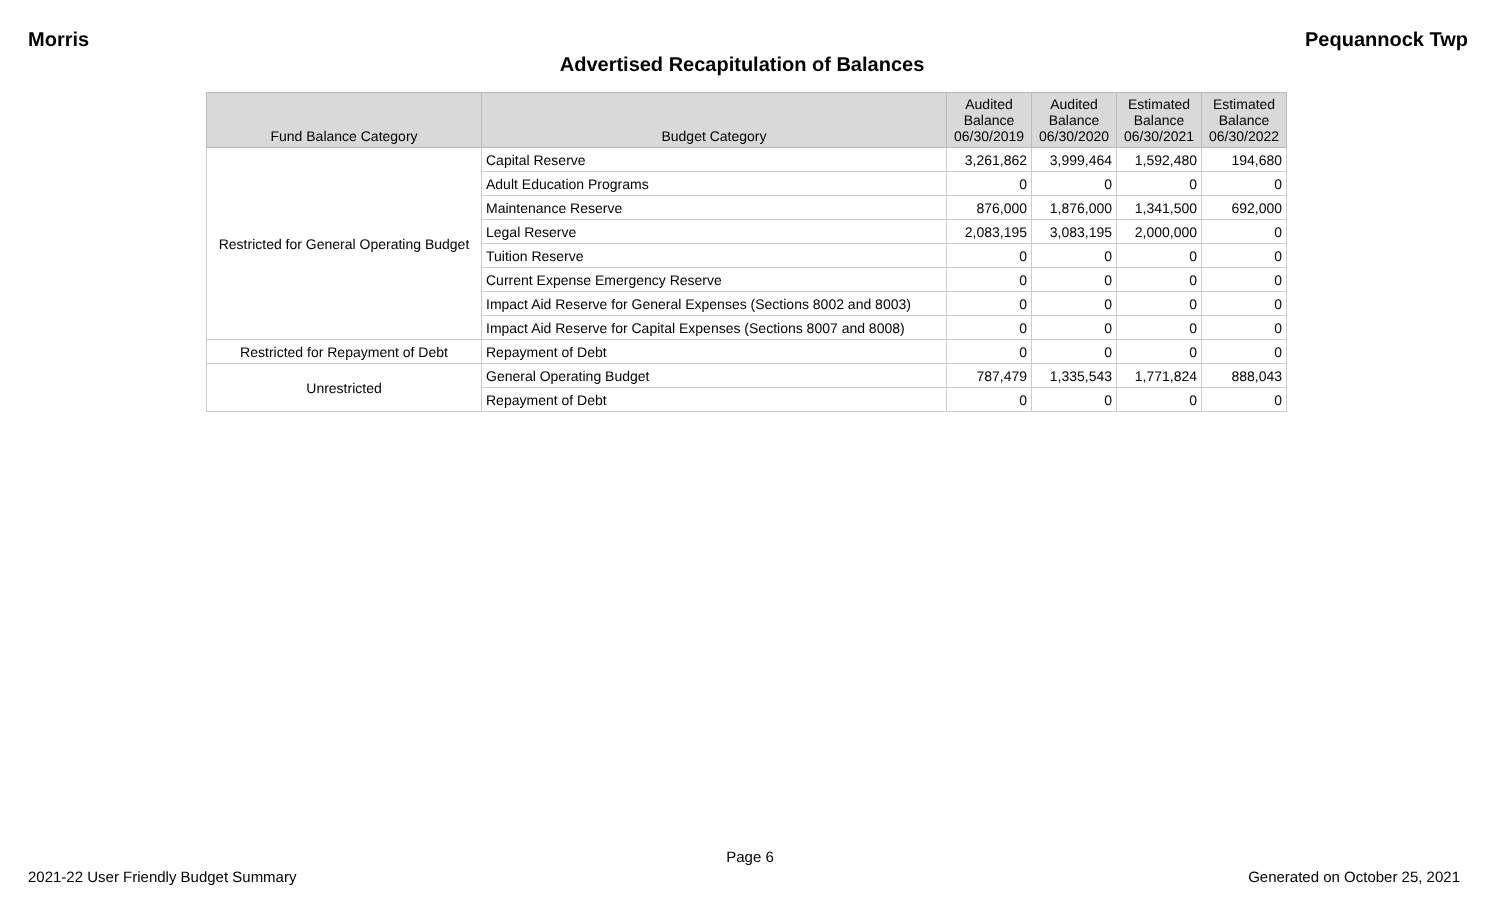Morris Pequannock Twp
Advertised Recapitulation of Balances
| Fund Balance Category | Budget Category | Audited Balance 06/30/2019 | Audited Balance 06/30/2020 | Estimated Balance 06/30/2021 | Estimated Balance 06/30/2022 |
| --- | --- | --- | --- | --- | --- |
| Restricted for General Operating Budget | Capital Reserve | 3,261,862 | 3,999,464 | 1,592,480 | 194,680 |
| | Adult Education Programs | 0 | 0 | 0 | 0 |
| | Maintenance Reserve | 876,000 | 1,876,000 | 1,341,500 | 692,000 |
| | Legal Reserve | 2,083,195 | 3,083,195 | 2,000,000 | 0 |
| | Tuition Reserve | 0 | 0 | 0 | 0 |
| | Current Expense Emergency Reserve | 0 | 0 | 0 | 0 |
| | Impact Aid Reserve for General Expenses (Sections 8002 and 8003) | 0 | 0 | 0 | 0 |
| | Impact Aid Reserve for Capital Expenses (Sections 8007 and 8008) | 0 | 0 | 0 | 0 |
| Restricted for Repayment of Debt | Repayment of Debt | 0 | 0 | 0 | 0 |
| Unrestricted | General Operating Budget | 787,479 | 1,335,543 | 1,771,824 | 888,043 |
| | Repayment of Debt | 0 | 0 | 0 | 0 |
Page 6
2021-22 User Friendly Budget Summary Generated on October 25, 2021